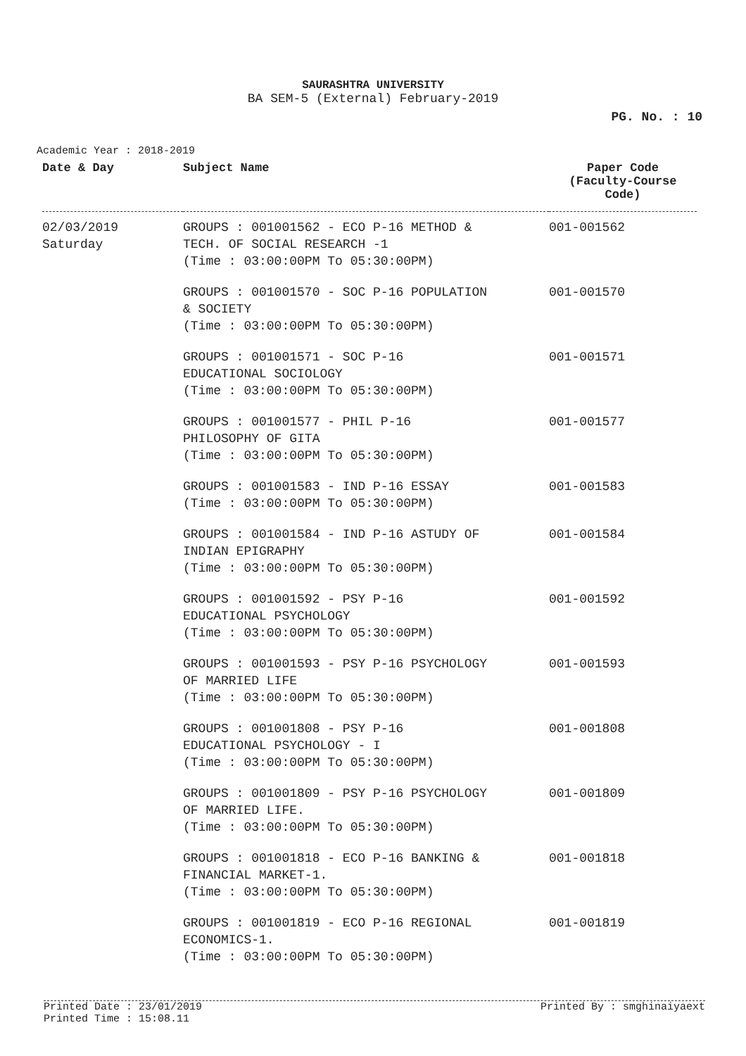SAURASHTRA UNIVERSITY
BA SEM-5 (External) February-2019
PG. No. : 10
Academic Year : 2018-2019
| Date & Day | Subject Name | Paper Code (Faculty-Course Code) |
| --- | --- | --- |
| 02/03/2019 Saturday | GROUPS : 001001562 - ECO P-16 METHOD & TECH. OF SOCIAL RESEARCH -1 (Time : 03:00:00PM To 05:30:00PM) | 001-001562 |
| | GROUPS : 001001570 - SOC P-16 POPULATION & SOCIETY (Time : 03:00:00PM To 05:30:00PM) | 001-001570 |
| | GROUPS : 001001571 - SOC P-16 EDUCATIONAL SOCIOLOGY (Time : 03:00:00PM To 05:30:00PM) | 001-001571 |
| | GROUPS : 001001577 - PHIL P-16 PHILOSOPHY OF GITA (Time : 03:00:00PM To 05:30:00PM) | 001-001577 |
| | GROUPS : 001001583 - IND P-16 ESSAY (Time : 03:00:00PM To 05:30:00PM) | 001-001583 |
| | GROUPS : 001001584 - IND P-16 ASTUDY OF INDIAN EPIGRAPHY (Time : 03:00:00PM To 05:30:00PM) | 001-001584 |
| | GROUPS : 001001592 - PSY P-16 EDUCATIONAL PSYCHOLOGY (Time : 03:00:00PM To 05:30:00PM) | 001-001592 |
| | GROUPS : 001001593 - PSY P-16 PSYCHOLOGY OF MARRIED LIFE (Time : 03:00:00PM To 05:30:00PM) | 001-001593 |
| | GROUPS : 001001808 - PSY P-16 EDUCATIONAL PSYCHOLOGY - I (Time : 03:00:00PM To 05:30:00PM) | 001-001808 |
| | GROUPS : 001001809 - PSY P-16 PSYCHOLOGY OF MARRIED LIFE. (Time : 03:00:00PM To 05:30:00PM) | 001-001809 |
| | GROUPS : 001001818 - ECO P-16 BANKING & FINANCIAL MARKET-1. (Time : 03:00:00PM To 05:30:00PM) | 001-001818 |
| | GROUPS : 001001819 - ECO P-16 REGIONAL ECONOMICS-1. (Time : 03:00:00PM To 05:30:00PM) | 001-001819 |
Printed Date : 23/01/2019
Printed Time : 15:08.11 Printed By : smghinaiyaext